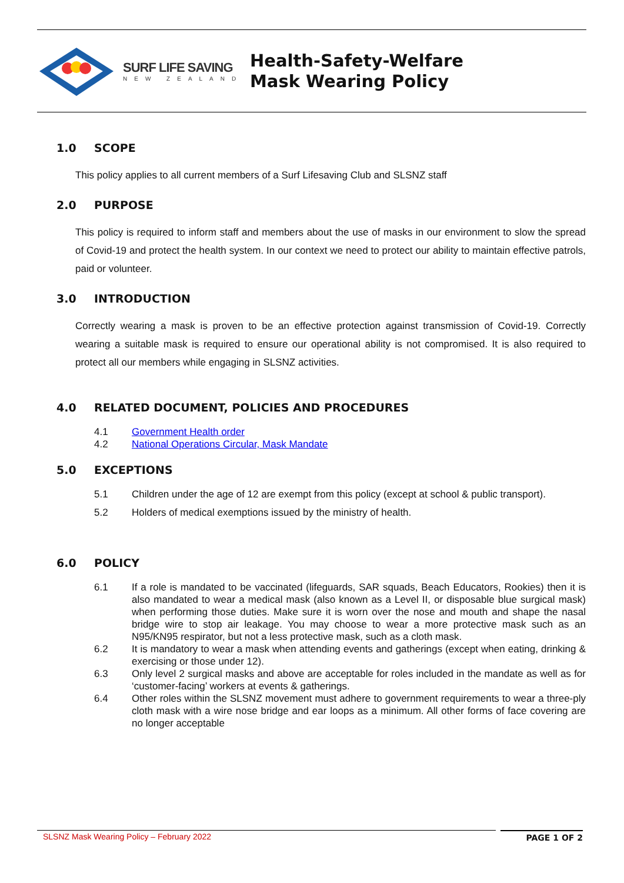SURF LIFE SAVING
NEW ZEALAND
Health-Safety-Welfare
Mask Wearing Policy
1.0 SCOPE
This policy applies to all current members of a Surf Lifesaving Club and SLSNZ staff
2.0 PURPOSE
This policy is required to inform staff and members about the use of masks in our environment to slow the spread of Covid-19 and protect the health system. In our context we need to protect our ability to maintain effective patrols, paid or volunteer.
3.0 INTRODUCTION
Correctly wearing a mask is proven to be an effective protection against transmission of Covid-19. Correctly wearing a suitable mask is required to ensure our operational ability is not compromised. It is also required to protect all our members while engaging in SLSNZ activities.
4.0 RELATED DOCUMENT, POLICIES AND PROCEDURES
4.1 Government Health order
4.2 National Operations Circular, Mask Mandate
5.0 EXCEPTIONS
5.1 Children under the age of 12 are exempt from this policy (except at school & public transport).
5.2 Holders of medical exemptions issued by the ministry of health.
6.0 POLICY
6.1 If a role is mandated to be vaccinated (lifeguards, SAR squads, Beach Educators, Rookies) then it is also mandated to wear a medical mask (also known as a Level II, or disposable blue surgical mask) when performing those duties. Make sure it is worn over the nose and mouth and shape the nasal bridge wire to stop air leakage. You may choose to wear a more protective mask such as an N95/KN95 respirator, but not a less protective mask, such as a cloth mask.
6.2 It is mandatory to wear a mask when attending events and gatherings (except when eating, drinking & exercising or those under 12).
6.3 Only level 2 surgical masks and above are acceptable for roles included in the mandate as well as for ‘customer-facing’ workers at events & gatherings.
6.4 Other roles within the SLSNZ movement must adhere to government requirements to wear a three-ply cloth mask with a wire nose bridge and ear loops as a minimum. All other forms of face covering are no longer acceptable
SLSNZ Mask Wearing Policy – February 2022 PAGE 1 OF 2